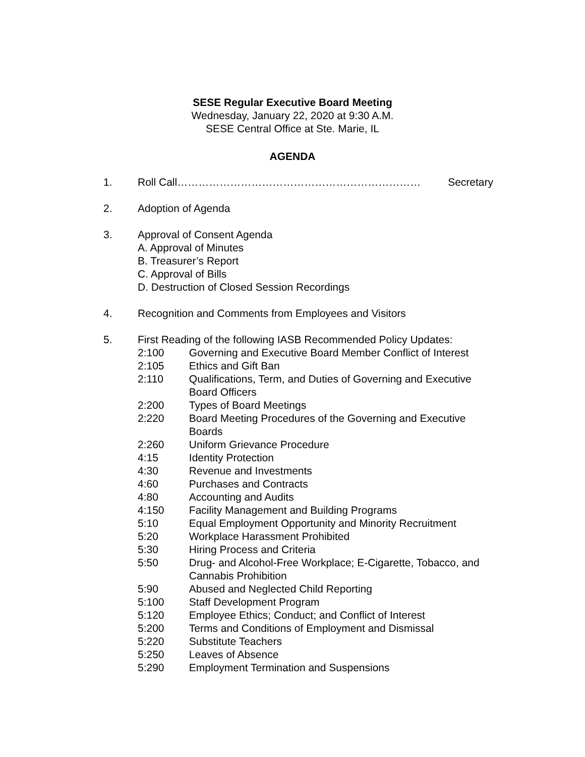SESE Regular Executive Board Meeting
Wednesday, January 22, 2020 at 9:30 A.M.
SESE Central Office at Ste. Marie, IL
AGENDA
1. Roll Call …………………………………………………………… Secretary
2. Adoption of Agenda
3. Approval of Consent Agenda
A. Approval of Minutes
B. Treasurer’s Report
C. Approval of Bills
D. Destruction of Closed Session Recordings
4. Recognition and Comments from Employees and Visitors
5. First Reading of the following IASB Recommended Policy Updates:
2:100 Governing and Executive Board Member Conflict of Interest
2:105 Ethics and Gift Ban
2:110 Qualifications, Term, and Duties of Governing and Executive Board Officers
2:200 Types of Board Meetings
2:220 Board Meeting Procedures of the Governing and Executive Boards
2:260 Uniform Grievance Procedure
4:15 Identity Protection
4:30 Revenue and Investments
4:60 Purchases and Contracts
4:80 Accounting and Audits
4:150 Facility Management and Building Programs
5:10 Equal Employment Opportunity and Minority Recruitment
5:20 Workplace Harassment Prohibited
5:30 Hiring Process and Criteria
5:50 Drug- and Alcohol-Free Workplace; E-Cigarette, Tobacco, and Cannabis Prohibition
5:90 Abused and Neglected Child Reporting
5:100 Staff Development Program
5:120 Employee Ethics; Conduct; and Conflict of Interest
5:200 Terms and Conditions of Employment and Dismissal
5:220 Substitute Teachers
5:250 Leaves of Absence
5:290 Employment Termination and Suspensions